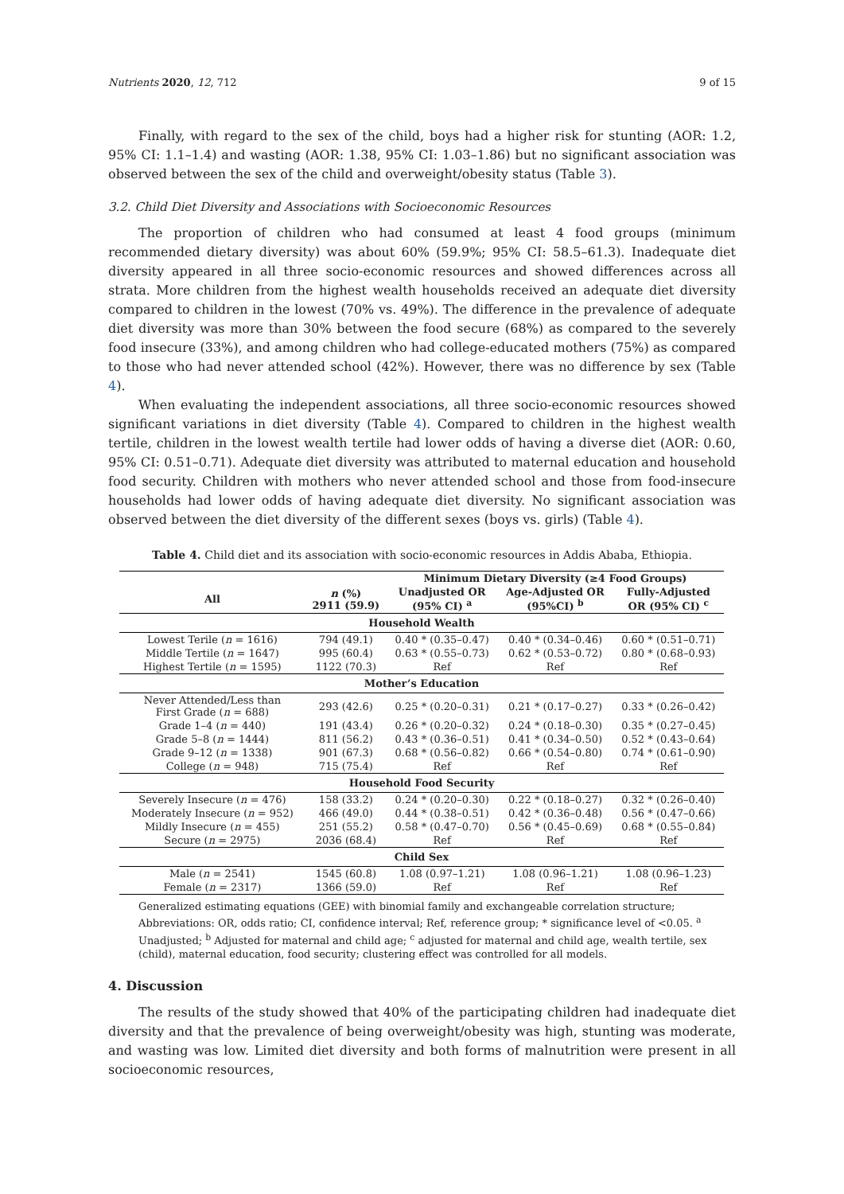Nutrients 2020, 12, 712 9 of 15
Finally, with regard to the sex of the child, boys had a higher risk for stunting (AOR: 1.2, 95% CI: 1.1–1.4) and wasting (AOR: 1.38, 95% CI: 1.03–1.86) but no significant association was observed between the sex of the child and overweight/obesity status (Table 3).
3.2. Child Diet Diversity and Associations with Socioeconomic Resources
The proportion of children who had consumed at least 4 food groups (minimum recommended dietary diversity) was about 60% (59.9%; 95% CI: 58.5–61.3). Inadequate diet diversity appeared in all three socio-economic resources and showed differences across all strata. More children from the highest wealth households received an adequate diet diversity compared to children in the lowest (70% vs. 49%). The difference in the prevalence of adequate diet diversity was more than 30% between the food secure (68%) as compared to the severely food insecure (33%), and among children who had college-educated mothers (75%) as compared to those who had never attended school (42%). However, there was no difference by sex (Table 4).
When evaluating the independent associations, all three socio-economic resources showed significant variations in diet diversity (Table 4). Compared to children in the highest wealth tertile, children in the lowest wealth tertile had lower odds of having a diverse diet (AOR: 0.60, 95% CI: 0.51–0.71). Adequate diet diversity was attributed to maternal education and household food security. Children with mothers who never attended school and those from food-insecure households had lower odds of having adequate diet diversity. No significant association was observed between the diet diversity of the different sexes (boys vs. girls) (Table 4).
Table 4. Child diet and its association with socio-economic resources in Addis Ababa, Ethiopia.
| | | Minimum Dietary Diversity (≥4 Food Groups) | | |
| --- | --- | --- | --- | --- |
| All | n (%) 2911 (59.9) | Unadjusted OR (95% CI) <sup>a</sup> | Age-Adjusted OR (95%CI) <sup>b</sup> | Fully-Adjusted OR (95% CI) <sup>c</sup> |
| Household Wealth | | | | |
| Lowest Terile ( n = 1616) | 794 (49.1) | 0.40 * (0.35–0.47) | 0.40 * (0.34–0.46) | 0.60 * (0.51–0.71) |
| Middle Tertile ( n = 1647) | 995 (60.4) | 0.63 * (0.55–0.73) | 0.62 * (0.53–0.72) | 0.80 * (0.68–0.93) |
| Highest Tertile ( n = 1595) | 1122 (70.3) | Ref | Ref | Ref |
| Mother’s Education | | | | |
| Never Attended/Less than First Grade ( n = 688) | 293 (42.6) | 0.25 * (0.20–0.31) | 0.21 * (0.17–0.27) | 0.33 * (0.26–0.42) |
| Grade 1–4 ( n = 440) | 191 (43.4) | 0.26 * (0.20–0.32) | 0.24 * (0.18–0.30) | 0.35 * (0.27–0.45) |
| Grade 5–8 ( n = 1444) | 811 (56.2) | 0.43 * (0.36–0.51) | 0.41 * (0.34–0.50) | 0.52 * (0.43–0.64) |
| Grade 9–12 ( n = 1338) | 901 (67.3) | 0.68 * (0.56–0.82) | 0.66 * (0.54–0.80) | 0.74 * (0.61–0.90) |
| College ( n = 948) | 715 (75.4) | Ref | Ref | Ref |
| Household Food Security | | | | |
| Severely Insecure ( n = 476) | 158 (33.2) | 0.24 * (0.20–0.30) | 0.22 * (0.18–0.27) | 0.32 * (0.26–0.40) |
| Moderately Insecure ( n = 952) | 466 (49.0) | 0.44 * (0.38–0.51) | 0.42 * (0.36–0.48) | 0.56 * (0.47–0.66) |
| Mildly Insecure ( n = 455) | 251 (55.2) | 0.58 * (0.47–0.70) | 0.56 * (0.45–0.69) | 0.68 * (0.55–0.84) |
| Secure ( n = 2975) | 2036 (68.4) | Ref | Ref | Ref |
| Child Sex | | | | |
| Male ( n = 2541) | 1545 (60.8) | 1.08 (0.97–1.21) | 1.08 (0.96–1.21) | 1.08 (0.96–1.23) |
| Female ( n = 2317) | 1366 (59.0) | Ref | Ref | Ref |
Generalized estimating equations (GEE) with binomial family and exchangeable correlation structure; Abbreviations: OR, odds ratio; CI, confidence interval; Ref, reference group; * significance level of <0.05. <sup>a</sup> Unadjusted; <sup>b</sup> Adjusted for maternal and child age; <sup>c</sup> adjusted for maternal and child age, wealth tertile, sex (child), maternal education, food security; clustering effect was controlled for all models.
4. Discussion
The results of the study showed that 40% of the participating children had inadequate diet diversity and that the prevalence of being overweight/obesity was high, stunting was moderate, and wasting was low. Limited diet diversity and both forms of malnutrition were present in all socioeconomic resources,